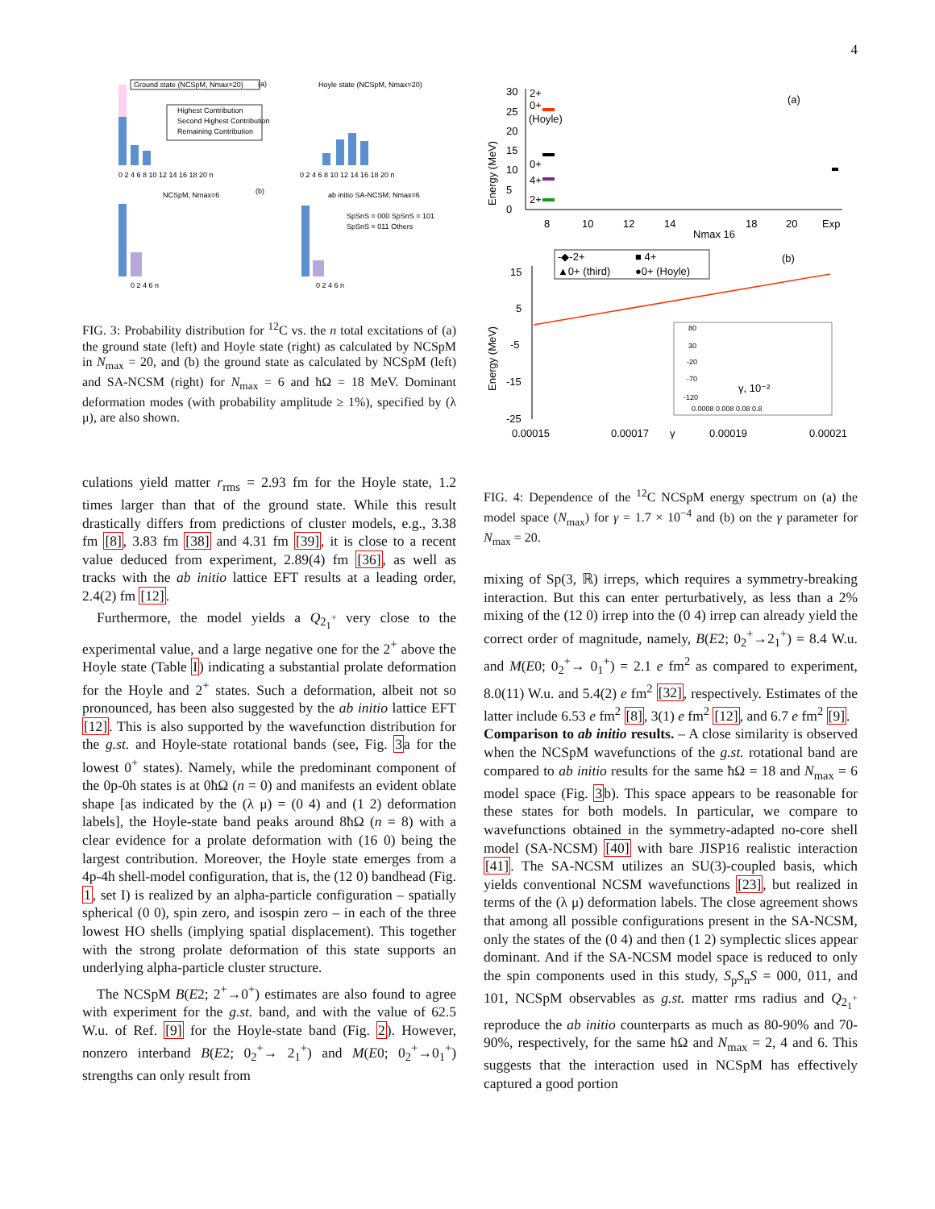4
Ground state (NCSpM, Nmax=20)
(a)
Hoyle state (NCSpM, Nmax=20)
Highest Contribution
Second Highest Contribution
Remaining Contribution
0 2 4 6 8 10 12 14 16 18 20 n
0 2 4 6 8 10 12 14 16 18 20 n
NCSpM, Nmax=6
(b)
ab initio SA-NCSM, Nmax=6
SpSnS = 000 SpSnS = 101
SpSnS = 011 Others
0 2 4 6 n
0 2 4 6 n
FIG. 3: Probability distribution for <sup>12</sup>C vs. the n total excitations of (a) the ground state (left) and Hoyle state (right) as calculated by NCSpM in N<sub>max</sub> = 20, and (b) the ground state as calculated by NCSpM (left) and SA-NCSM (right) for N<sub>max</sub> = 6 and ħΩ = 18 MeV. Dominant deformation modes (with probability amplitude ≥ 1%), specified by (λ μ), are also shown.
culations yield matter r<sub>rms</sub> = 2.93 fm for the Hoyle state, 1.2 times larger than that of the ground state. While this result drastically differs from predictions of cluster models, e.g., 3.38 fm [8], 3.83 fm [38] and 4.31 fm [39], it is close to a recent value deduced from experiment, 2.89(4) fm [36], as well as tracks with the ab initio lattice EFT results at a leading order, 2.4(2) fm [12].
Furthermore, the model yields a Q<sub>2<sub>1</sub><sup>+</sup></sub> very close to the experimental value, and a large negative one for the 2<sup>+</sup> above the Hoyle state (Table I) indicating a substantial prolate deformation for the Hoyle and 2<sup>+</sup> states. Such a deformation, albeit not so pronounced, has been also suggested by the ab initio lattice EFT [12]. This is also supported by the wavefunction distribution for the g.st. and Hoyle-state rotational bands (see, Fig. 3a for the lowest 0<sup>+</sup> states). Namely, while the predominant component of the 0p-0h states is at 0ħΩ (n = 0) and manifests an evident oblate shape [as indicated by the (λ μ) = (0 4) and (1 2) deformation labels], the Hoyle-state band peaks around 8ħΩ (n = 8) with a clear evidence for a prolate deformation with (16 0) being the largest contribution. Moreover, the Hoyle state emerges from a 4p-4h shell-model configuration, that is, the (12 0) bandhead (Fig. 1, set I) is realized by an alpha-particle configuration – spatially spherical (0 0), spin zero, and isospin zero – in each of the three lowest HO shells (implying spatial displacement). This together with the strong prolate deformation of this state supports an underlying alpha-particle cluster structure.
The NCSpM B(E2; 2<sup>+</sup>→0<sup>+</sup>) estimates are also found to agree with experiment for the g.st. band, and with the value of 62.5 W.u. of Ref. [9] for the Hoyle-state band (Fig. 2). However, nonzero interband B(E2; 0<sub>2</sub><sup>+</sup>→ 2<sub>1</sub><sup>+</sup>) and M(E0; 0<sub>2</sub><sup>+</sup>→0<sub>1</sub><sup>+</sup>) strengths can only result from
Energy (MeV)
30
25
20
15
10
5
0
2+
0+
(Hoyle)
0+
4+
2+
(a)
8
10
12
14
Nmax 16
18
20
Exp
-◆-2+
■ 4+
▲0+ (third)
●0+ (Hoyle)
(b)
Energy (MeV)
15
5
-5
-15
-25
80
30
-20
-70
-120
γ, 10⁻²
0.0008 0.008 0.08 0.8
0.00015
0.00017
γ
0.00019
0.00021
FIG. 4: Dependence of the <sup>12</sup>C NCSpM energy spectrum on (a) the model space (N<sub>max</sub>) for γ = 1.7 × 10<sup>−4</sup> and (b) on the γ parameter for N<sub>max</sub> = 20.
mixing of Sp(3, ℝ) irreps, which requires a symmetry-breaking interaction. But this can enter perturbatively, as less than a 2% mixing of the (12 0) irrep into the (0 4) irrep can already yield the correct order of magnitude, namely, B(E2; 0<sub>2</sub><sup>+</sup>→2<sub>1</sub><sup>+</sup>) = 8.4 W.u. and M(E0; 0<sub>2</sub><sup>+</sup>→ 0<sub>1</sub><sup>+</sup>) = 2.1 e fm<sup>2</sup> as compared to experiment, 8.0(11) W.u. and 5.4(2) e fm<sup>2</sup> [32], respectively. Estimates of the latter include 6.53 e fm<sup>2</sup> [8], 3(1) e fm<sup>2</sup> [12], and 6.7 e fm<sup>2</sup> [9].
Comparison to ab initio results. – A close similarity is observed when the NCSpM wavefunctions of the g.st. rotational band are compared to ab initio results for the same ħΩ = 18 and N<sub>max</sub> = 6 model space (Fig. 3b). This space appears to be reasonable for these states for both models. In particular, we compare to wavefunctions obtained in the symmetry-adapted no-core shell model (SA-NCSM) [40] with bare JISP16 realistic interaction [41]. The SA-NCSM utilizes an SU(3)-coupled basis, which yields conventional NCSM wavefunctions [23], but realized in terms of the (λ μ) deformation labels. The close agreement shows that among all possible configurations present in the SA-NCSM, only the states of the (0 4) and then (1 2) symplectic slices appear dominant. And if the SA-NCSM model space is reduced to only the spin components used in this study, S<sub>p</sub>S<sub>n</sub>S = 000, 011, and 101, NCSpM observables as g.st. matter rms radius and Q<sub>2<sub>1</sub><sup>+</sup></sub> reproduce the ab initio counterparts as much as 80-90% and 70-90%, respectively, for the same ħΩ and N<sub>max</sub> = 2, 4 and 6. This suggests that the interaction used in NCSpM has effectively captured a good portion